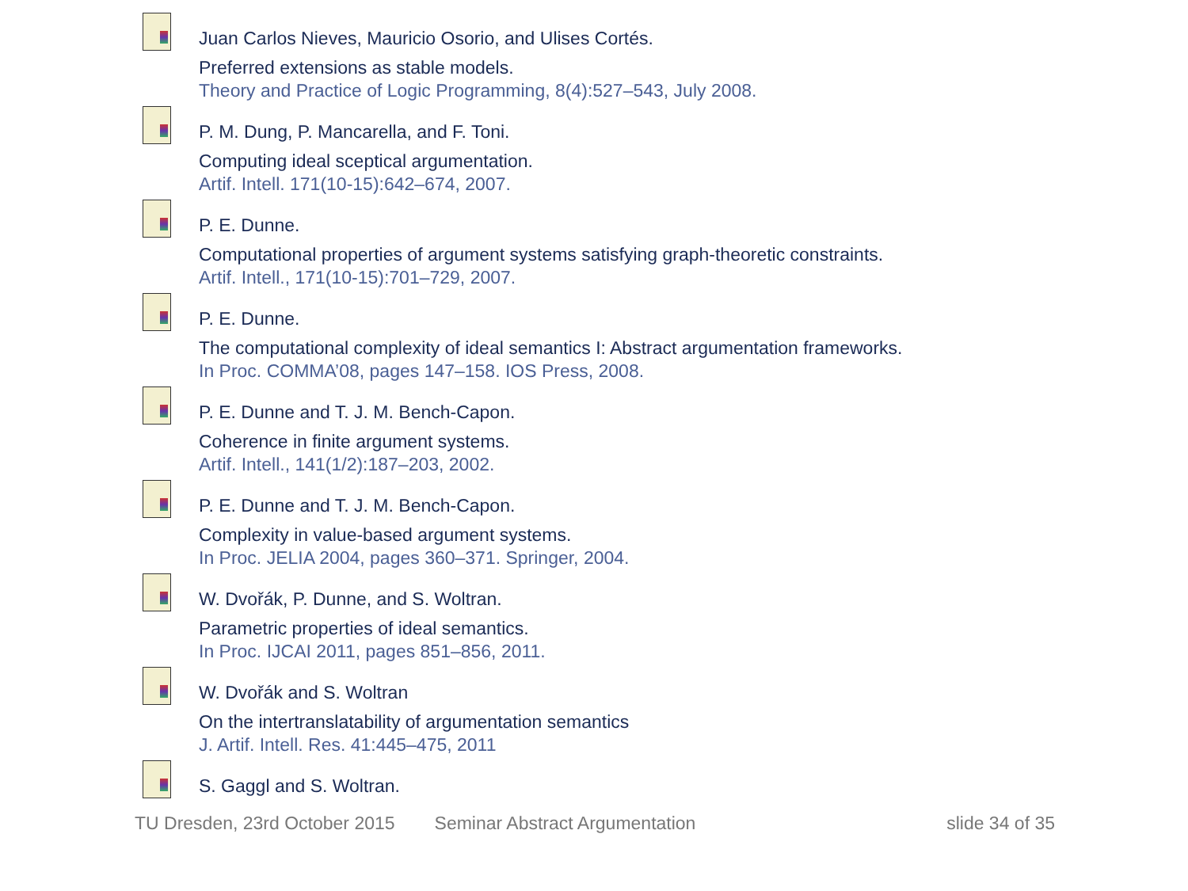Juan Carlos Nieves, Mauricio Osorio, and Ulises Cortés.
Preferred extensions as stable models.
Theory and Practice of Logic Programming, 8(4):527–543, July 2008.
P. M. Dung, P. Mancarella, and F. Toni.
Computing ideal sceptical argumentation.
Artif. Intell. 171(10-15):642–674, 2007.
P. E. Dunne.
Computational properties of argument systems satisfying graph-theoretic constraints.
Artif. Intell., 171(10-15):701–729, 2007.
P. E. Dunne.
The computational complexity of ideal semantics I: Abstract argumentation frameworks.
In Proc. COMMA’08, pages 147–158. IOS Press, 2008.
P. E. Dunne and T. J. M. Bench-Capon.
Coherence in finite argument systems.
Artif. Intell., 141(1/2):187–203, 2002.
P. E. Dunne and T. J. M. Bench-Capon.
Complexity in value-based argument systems.
In Proc. JELIA 2004, pages 360–371. Springer, 2004.
W. Dvořák, P. Dunne, and S. Woltran.
Parametric properties of ideal semantics.
In Proc. IJCAI 2011, pages 851–856, 2011.
W. Dvořák and S. Woltran
On the intertranslatability of argumentation semantics
J. Artif. Intell. Res. 41:445–475, 2011
S. Gaggl and S. Woltran.
TU Dresden, 23rd October 2015 Seminar Abstract Argumentation slide 34 of 35